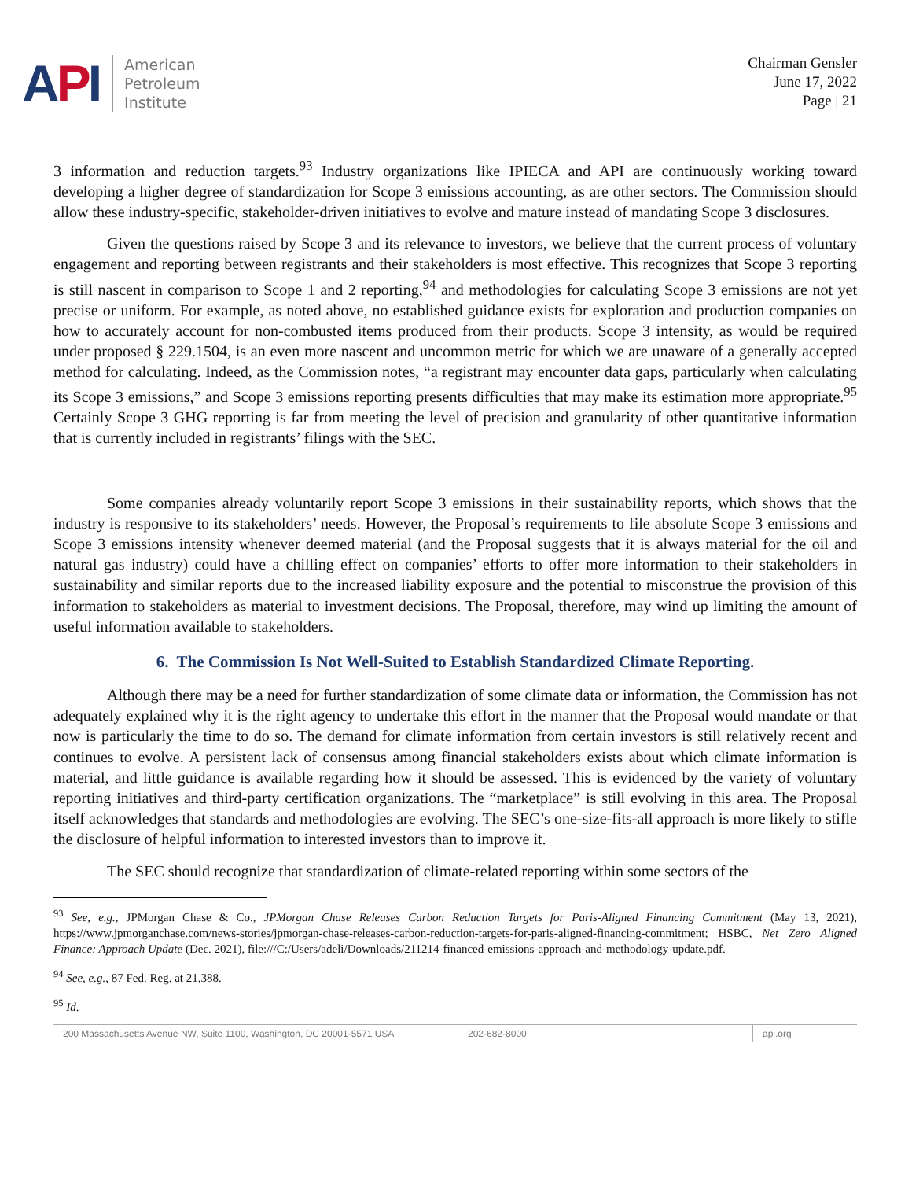API
American
Petroleum
Institute
Chairman Gensler
June 17, 2022
Page | 21
3 information and reduction targets.<sup>93</sup> Industry organizations like IPIECA and API are continuously working toward developing a higher degree of standardization for Scope 3 emissions accounting, as are other sectors. The Commission should allow these industry-specific, stakeholder-driven initiatives to evolve and mature instead of mandating Scope 3 disclosures.
Given the questions raised by Scope 3 and its relevance to investors, we believe that the current process of voluntary engagement and reporting between registrants and their stakeholders is most effective. This recognizes that Scope 3 reporting is still nascent in comparison to Scope 1 and 2 reporting,<sup>94</sup> and methodologies for calculating Scope 3 emissions are not yet precise or uniform. For example, as noted above, no established guidance exists for exploration and production companies on how to accurately account for non-combusted items produced from their products. Scope 3 intensity, as would be required under proposed § 229.1504, is an even more nascent and uncommon metric for which we are unaware of a generally accepted method for calculating. Indeed, as the Commission notes, “a registrant may encounter data gaps, particularly when calculating its Scope 3 emissions,” and Scope 3 emissions reporting presents difficulties that may make its estimation more appropriate.<sup>95</sup> Certainly Scope 3 GHG reporting is far from meeting the level of precision and granularity of other quantitative information that is currently included in registrants’ filings with the SEC.
Some companies already voluntarily report Scope 3 emissions in their sustainability reports, which shows that the industry is responsive to its stakeholders’ needs. However, the Proposal’s requirements to file absolute Scope 3 emissions and Scope 3 emissions intensity whenever deemed material (and the Proposal suggests that it is always material for the oil and natural gas industry) could have a chilling effect on companies’ efforts to offer more information to their stakeholders in sustainability and similar reports due to the increased liability exposure and the potential to misconstrue the provision of this information to stakeholders as material to investment decisions. The Proposal, therefore, may wind up limiting the amount of useful information available to stakeholders.
6. The Commission Is Not Well-Suited to Establish Standardized Climate Reporting.
Although there may be a need for further standardization of some climate data or information, the Commission has not adequately explained why it is the right agency to undertake this effort in the manner that the Proposal would mandate or that now is particularly the time to do so. The demand for climate information from certain investors is still relatively recent and continues to evolve. A persistent lack of consensus among financial stakeholders exists about which climate information is material, and little guidance is available regarding how it should be assessed. This is evidenced by the variety of voluntary reporting initiatives and third-party certification organizations. The “marketplace” is still evolving in this area. The Proposal itself acknowledges that standards and methodologies are evolving. The SEC’s one-size-fits-all approach is more likely to stifle the disclosure of helpful information to interested investors than to improve it.
The SEC should recognize that standardization of climate-related reporting within some sectors of the
<sup>93</sup> See, e.g., JPMorgan Chase & Co., JPMorgan Chase Releases Carbon Reduction Targets for Paris-Aligned Financing Commitment (May 13, 2021), https://www.jpmorganchase.com/news-stories/jpmorgan-chase-releases-carbon-reduction-targets-for-paris-aligned-financing-commitment; HSBC, Net Zero Aligned Finance: Approach Update (Dec. 2021), file:///C:/Users/adeli/Downloads/211214-financed-emissions-approach-and-methodology-update.pdf.
<sup>94</sup> See, e.g., 87 Fed. Reg. at 21,388.
<sup>95</sup> Id.
200 Massachusetts Avenue NW, Suite 1100, Washington, DC 20001-5571 USA
202-682-8000 api.org